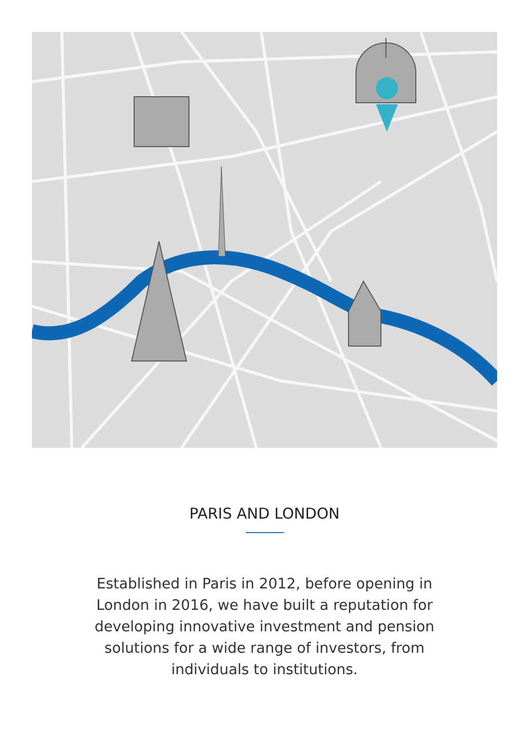PARIS AND LONDON
Established in Paris in 2012, before opening in London in 2016, we have built a reputation for developing innovative investment and pension solutions for a wide range of investors, from individuals to institutions.